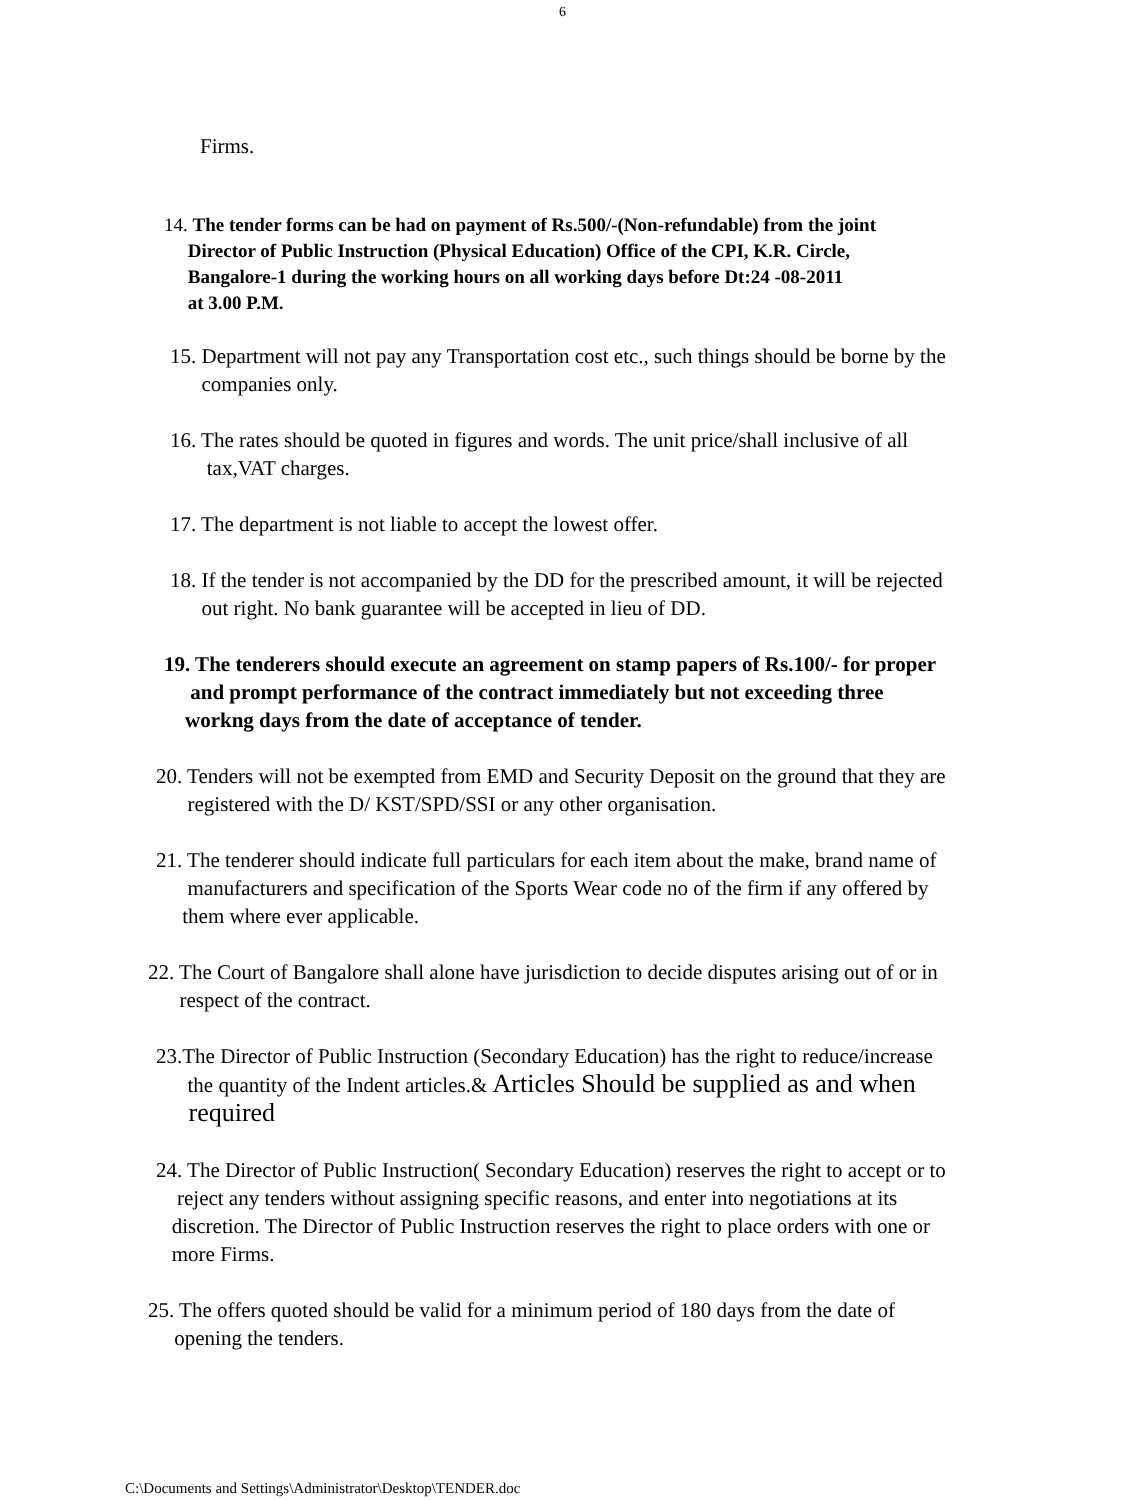6
Firms.
14. The tender forms can be had on payment of Rs.500/-(Non-refundable) from the joint
Director of Public Instruction (Physical Education) Office of the CPI, K.R. Circle,
Bangalore-1 during the working hours on all working days before Dt:24 -08-2011
at 3.00 P.M.
15. Department will not pay any Transportation cost etc., such things should be borne by the
companies only.
16. The rates should be quoted in figures and words. The unit price/shall inclusive of all
tax,VAT charges.
17. The department is not liable to accept the lowest offer.
18. If the tender is not accompanied by the DD for the prescribed amount, it will be rejected
out right. No bank guarantee will be accepted in lieu of DD.
19. The tenderers should execute an agreement on stamp papers of Rs.100/- for proper
and prompt performance of the contract immediately but not exceeding three
workng days from the date of acceptance of tender.
20. Tenders will not be exempted from EMD and Security Deposit on the ground that they are
registered with the D/ KST/SPD/SSI or any other organisation.
21. The tenderer should indicate full particulars for each item about the make, brand name of
manufacturers and specification of the Sports Wear code no of the firm if any offered by
them where ever applicable.
22. The Court of Bangalore shall alone have jurisdiction to decide disputes arising out of or in
respect of the contract.
23.The Director of Public Instruction (Secondary Education) has the right to reduce/increase
the quantity of the Indent articles.& Articles Should be supplied as and when
required
24. The Director of Public Instruction( Secondary Education) reserves the right to accept or to
reject any tenders without assigning specific reasons, and enter into negotiations at its
discretion. The Director of Public Instruction reserves the right to place orders with one or
more Firms.
25. The offers quoted should be valid for a minimum period of 180 days from the date of
opening the tenders.
C:\Documents and Settings\Administrator\Desktop\TENDER.doc